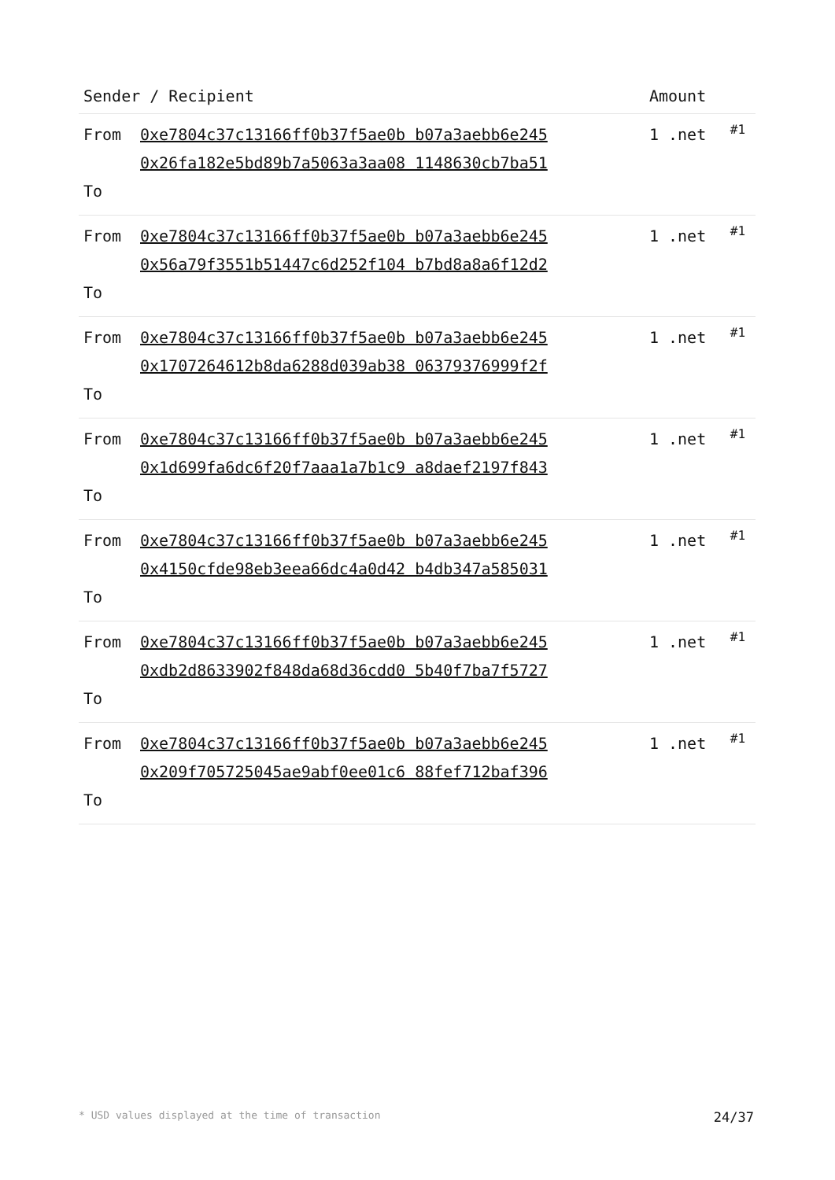| Sender / Recipient | | Amount | |
| --- | --- | --- | --- |
| From To | 0xe7804c37c13166ff0b37f5ae0b b07a3aebb6e245 0x26fa182e5bd89b7a5063a3aa08 1148630cb7ba51 | 1 .net | #1 |
| From To | 0xe7804c37c13166ff0b37f5ae0b b07a3aebb6e245 0x56a79f3551b51447c6d252f104 b7bd8a8a6f12d2 | 1 .net | #1 |
| From To | 0xe7804c37c13166ff0b37f5ae0b b07a3aebb6e245 0x1707264612b8da6288d039ab38 06379376999f2f | 1 .net | #1 |
| From To | 0xe7804c37c13166ff0b37f5ae0b b07a3aebb6e245 0x1d699fa6dc6f20f7aaa1a7b1c9 a8daef2197f843 | 1 .net | #1 |
| From To | 0xe7804c37c13166ff0b37f5ae0b b07a3aebb6e245 0x4150cfde98eb3eea66dc4a0d42 b4db347a585031 | 1 .net | #1 |
| From To | 0xe7804c37c13166ff0b37f5ae0b b07a3aebb6e245 0xdb2d8633902f848da68d36cdd0 5b40f7ba7f5727 | 1 .net | #1 |
| From To | 0xe7804c37c13166ff0b37f5ae0b b07a3aebb6e245 0x209f705725045ae9abf0ee01c6 88fef712baf396 | 1 .net | #1 |
* USD values displayed at the time of transaction 24/37